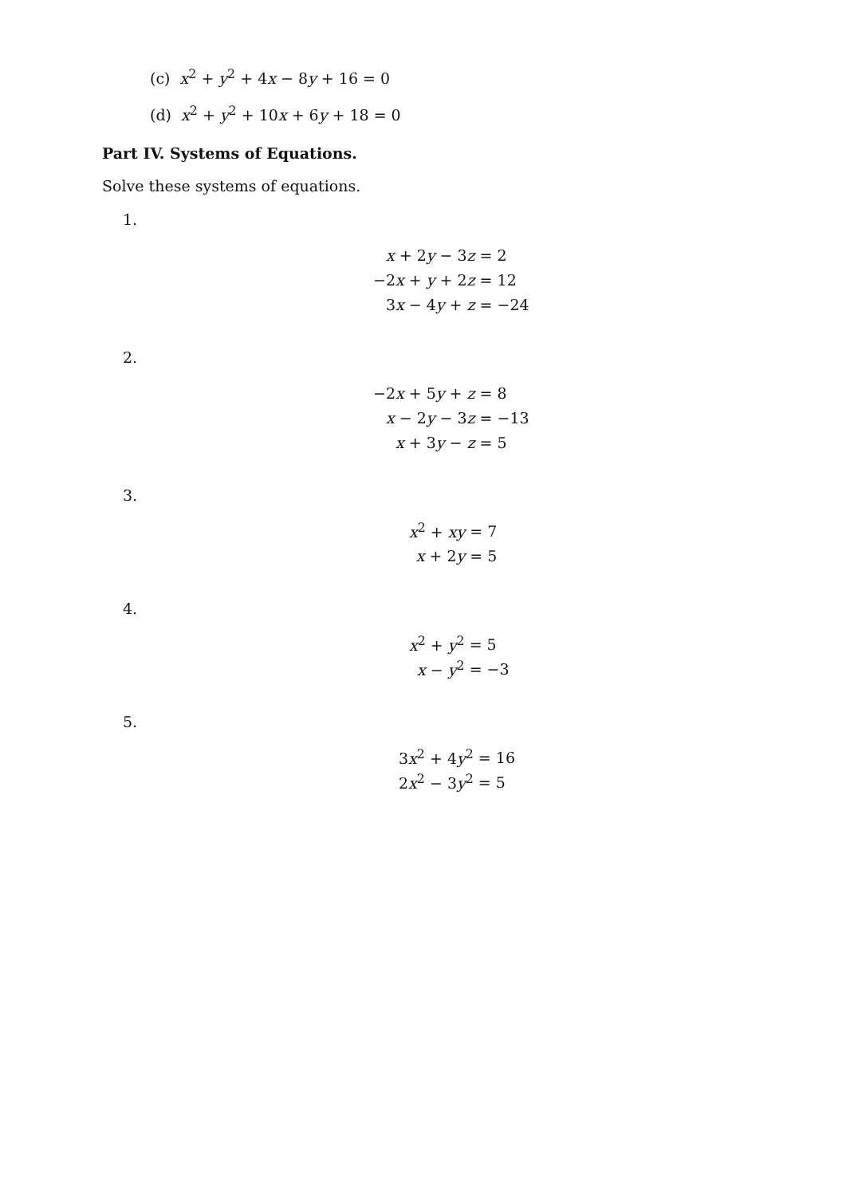(c) x<sup>2</sup> + y<sup>2</sup> + 4x − 8y + 16 = 0
(d) x<sup>2</sup> + y<sup>2</sup> + 10x + 6y + 18 = 0
Part IV. Systems of Equations.
Solve these systems of equations.
1.
| x + 2 y − 3 z | = 2 |
| −2 x + y + 2 z | = 12 |
| 3 x − 4 y + z | = −24 |
2.
| −2 x + 5 y + z | = 8 |
| x − 2 y − 3 z | = −13 |
| x + 3 y − z | = 5 |
3.
| x<sup>2</sup> + xy | = 7 |
| x + 2 y | = 5 |
4.
| x<sup>2</sup> + y<sup>2</sup> | = 5 |
| x − y<sup>2</sup> | = −3 |
5.
| 3 x<sup>2</sup> + 4 y<sup>2</sup> | = 16 |
| 2 x<sup>2</sup> − 3 y<sup>2</sup> | = 5 |